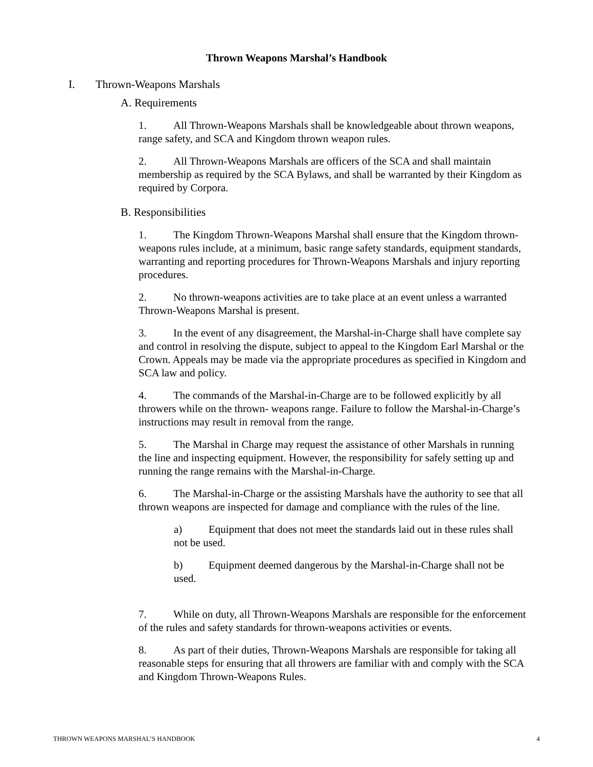Thrown Weapons Marshal’s Handbook
I. Thrown-Weapons Marshals
A. Requirements
1. All Thrown-Weapons Marshals shall be knowledgeable about thrown weapons, range safety, and SCA and Kingdom thrown weapon rules.
2. All Thrown-Weapons Marshals are officers of the SCA and shall maintain membership as required by the SCA Bylaws, and shall be warranted by their Kingdom as required by Corpora.
B. Responsibilities
1. The Kingdom Thrown-Weapons Marshal shall ensure that the Kingdom thrown-weapons rules include, at a minimum, basic range safety standards, equipment standards, warranting and reporting procedures for Thrown-Weapons Marshals and injury reporting procedures.
2. No thrown-weapons activities are to take place at an event unless a warranted Thrown-Weapons Marshal is present.
3. In the event of any disagreement, the Marshal-in-Charge shall have complete say and control in resolving the dispute, subject to appeal to the Kingdom Earl Marshal or the Crown. Appeals may be made via the appropriate procedures as specified in Kingdom and SCA law and policy.
4. The commands of the Marshal-in-Charge are to be followed explicitly by all throwers while on the thrown- weapons range. Failure to follow the Marshal-in-Charge’s instructions may result in removal from the range.
5. The Marshal in Charge may request the assistance of other Marshals in running the line and inspecting equipment. However, the responsibility for safely setting up and running the range remains with the Marshal-in-Charge.
6. The Marshal-in-Charge or the assisting Marshals have the authority to see that all thrown weapons are inspected for damage and compliance with the rules of the line.
a) Equipment that does not meet the standards laid out in these rules shall not be used.
b) Equipment deemed dangerous by the Marshal-in-Charge shall not be used.
7. While on duty, all Thrown-Weapons Marshals are responsible for the enforcement of the rules and safety standards for thrown-weapons activities or events.
8. As part of their duties, Thrown-Weapons Marshals are responsible for taking all reasonable steps for ensuring that all throwers are familiar with and comply with the SCA and Kingdom Thrown-Weapons Rules.
THROWN WEAPONS MARSHAL’S HANDBOOK 4